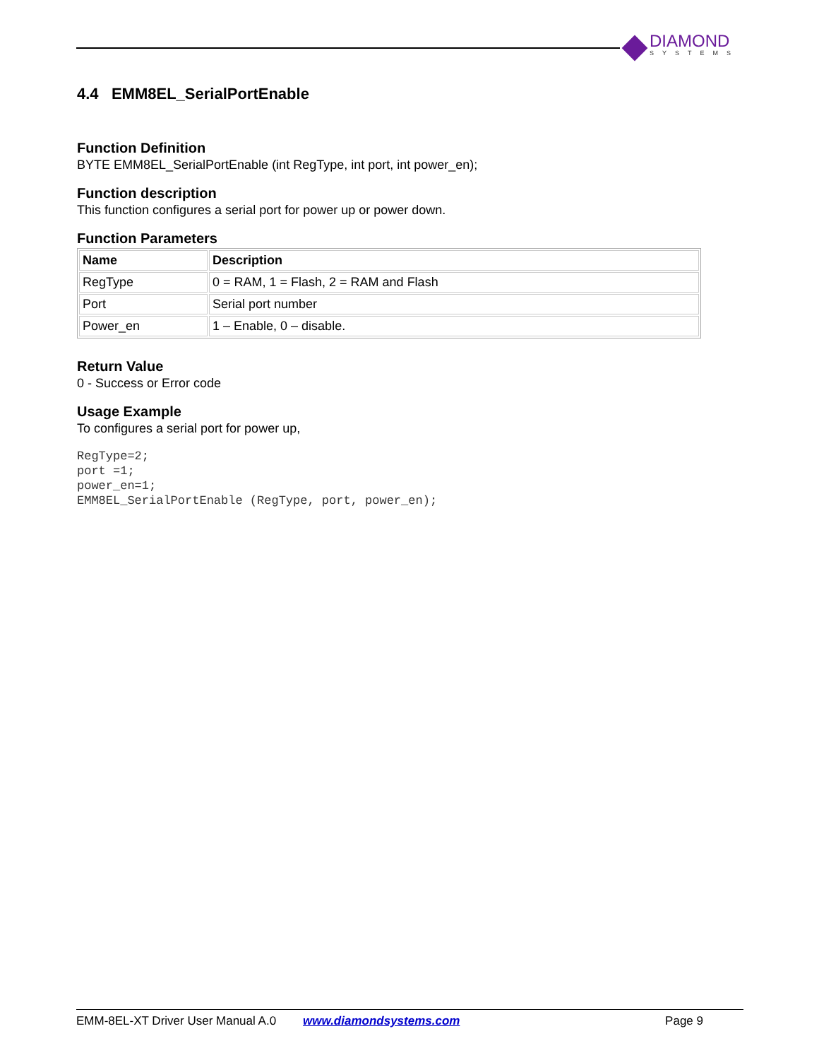DIAMOND
SYSTEMS
4.4 EMM8EL_SerialPortEnable
Function Definition
BYTE EMM8EL_SerialPortEnable (int RegType, int port, int power_en);
Function description
This function configures a serial port for power up or power down.
Function Parameters
| Name | Description |
| --- | --- |
| RegType | 0 = RAM, 1 = Flash, 2 = RAM and Flash |
| Port | Serial port number |
| Power_en | 1 – Enable, 0 – disable. |
Return Value
0 - Success or Error code
Usage Example
To configures a serial port for power up,
RegType=2;
port =1;
power_en=1;
EMM8EL_SerialPortEnable (RegType, port, power_en);
EMM-8EL-XT Driver User Manual A.0 www.diamondsystems.com Page 9